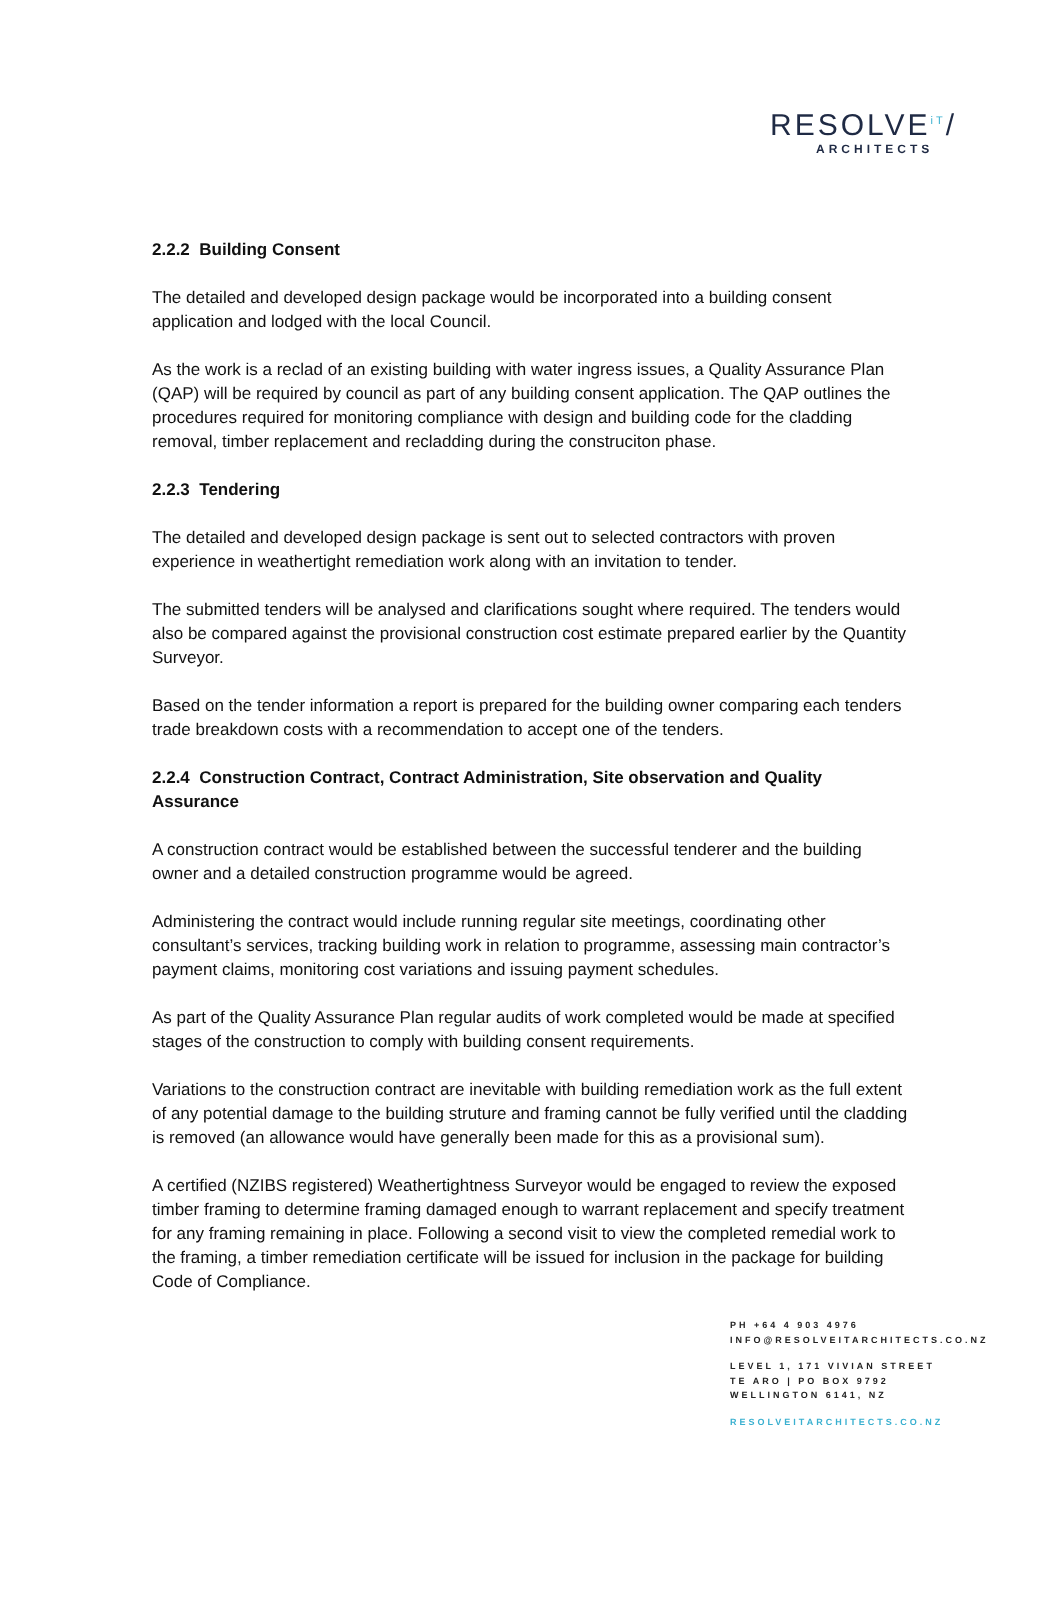RESOLVE<sup>iT</sup>/
ARCHITECTS
2.2.2 Building Consent
The detailed and developed design package would be incorporated into a building consent application and lodged with the local Council.
As the work is a reclad of an existing building with water ingress issues, a Quality Assurance Plan (QAP) will be required by council as part of any building consent application. The QAP outlines the procedures required for monitoring compliance with design and building code for the cladding removal, timber replacement and recladding during the construciton phase.
2.2.3 Tendering
The detailed and developed design package is sent out to selected contractors with proven experience in weathertight remediation work along with an invitation to tender.
The submitted tenders will be analysed and clarifications sought where required. The tenders would also be compared against the provisional construction cost estimate prepared earlier by the Quantity Surveyor.
Based on the tender information a report is prepared for the building owner comparing each tenders trade breakdown costs with a recommendation to accept one of the tenders.
2.2.4 Construction Contract, Contract Administration, Site observation and Quality Assurance
A construction contract would be established between the successful tenderer and the building owner and a detailed construction programme would be agreed.
Administering the contract would include running regular site meetings, coordinating other consultant’s services, tracking building work in relation to programme, assessing main contractor’s payment claims, monitoring cost variations and issuing payment schedules.
As part of the Quality Assurance Plan regular audits of work completed would be made at specified stages of the construction to comply with building consent requirements.
Variations to the construction contract are inevitable with building remediation work as the full extent of any potential damage to the building struture and framing cannot be fully verified until the cladding is removed (an allowance would have generally been made for this as a provisional sum).
A certified (NZIBS registered) Weathertightness Surveyor would be engaged to review the exposed timber framing to determine framing damaged enough to warrant replacement and specify treatment for any framing remaining in place. Following a second visit to view the completed remedial work to the framing, a timber remediation certificate will be issued for inclusion in the package for building Code of Compliance.
PH +64 4 903 4976
INFO@RESOLVEITARCHITECTS.CO.NZ
LEVEL 1, 171 VIVIAN STREET
TE ARO | PO BOX 9792
WELLINGTON 6141, NZ
RESOLVEITARCHITECTS.CO.NZ